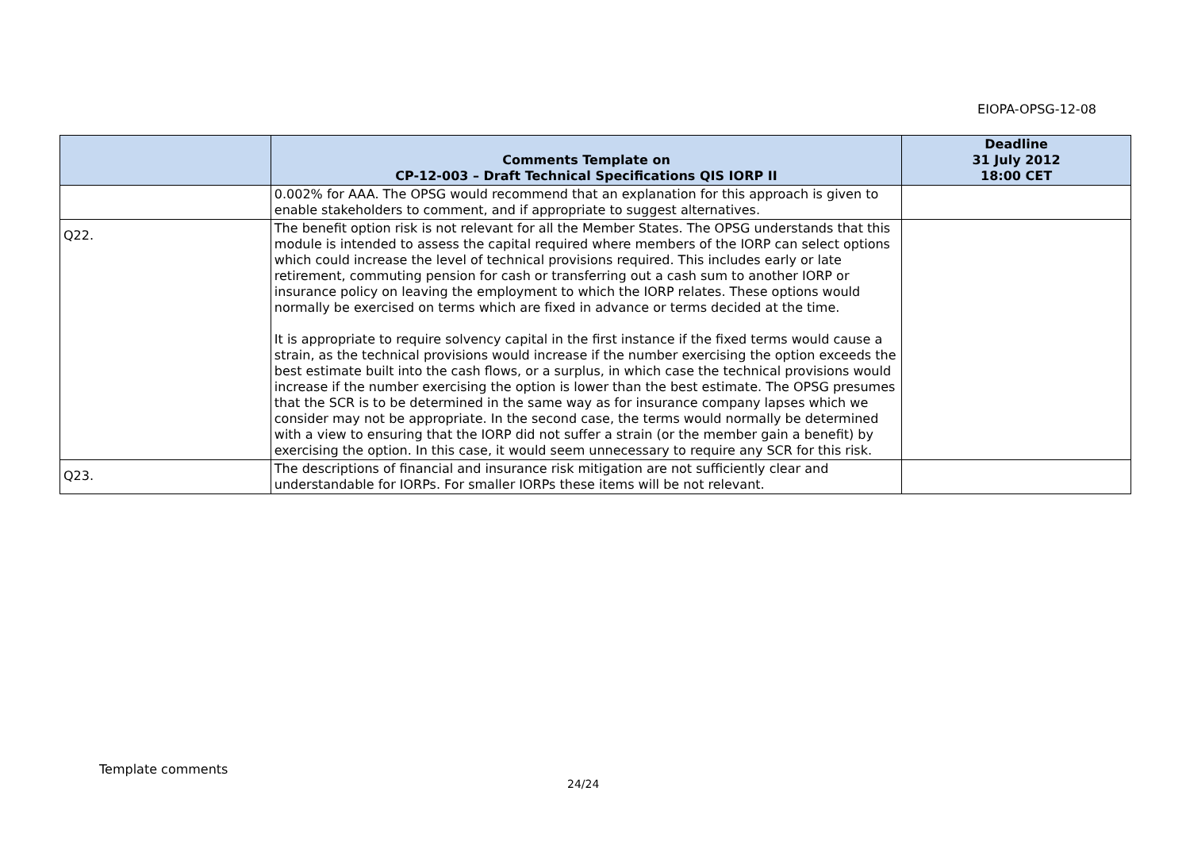EIOPA-OPSG-12-08
| | Comments Template on CP-12-003 – Draft Technical Specifications QIS IORP II | Deadline 31 July 2012 18:00 CET |
| --- | --- | --- |
| | 0.002% for AAA. The OPSG would recommend that an explanation for this approach is given to enable stakeholders to comment, and if appropriate to suggest alternatives. | |
| Q22. | The benefit option risk is not relevant for all the Member States. The OPSG understands that this module is intended to assess the capital required where members of the IORP can select options which could increase the level of technical provisions required. This includes early or late retirement, commuting pension for cash or transferring out a cash sum to another IORP or insurance policy on leaving the employment to which the IORP relates. These options would normally be exercised on terms which are fixed in advance or terms decided at the time. It is appropriate to require solvency capital in the first instance if the fixed terms would cause a strain, as the technical provisions would increase if the number exercising the option exceeds the best estimate built into the cash flows, or a surplus, in which case the technical provisions would increase if the number exercising the option is lower than the best estimate. The OPSG presumes that the SCR is to be determined in the same way as for insurance company lapses which we consider may not be appropriate. In the second case, the terms would normally be determined with a view to ensuring that the IORP did not suffer a strain (or the member gain a benefit) by exercising the option. In this case, it would seem unnecessary to require any SCR for this risk. | |
| Q23. | The descriptions of financial and insurance risk mitigation are not sufficiently clear and understandable for IORPs. For smaller IORPs these items will be not relevant. | |
Template comments
24/24